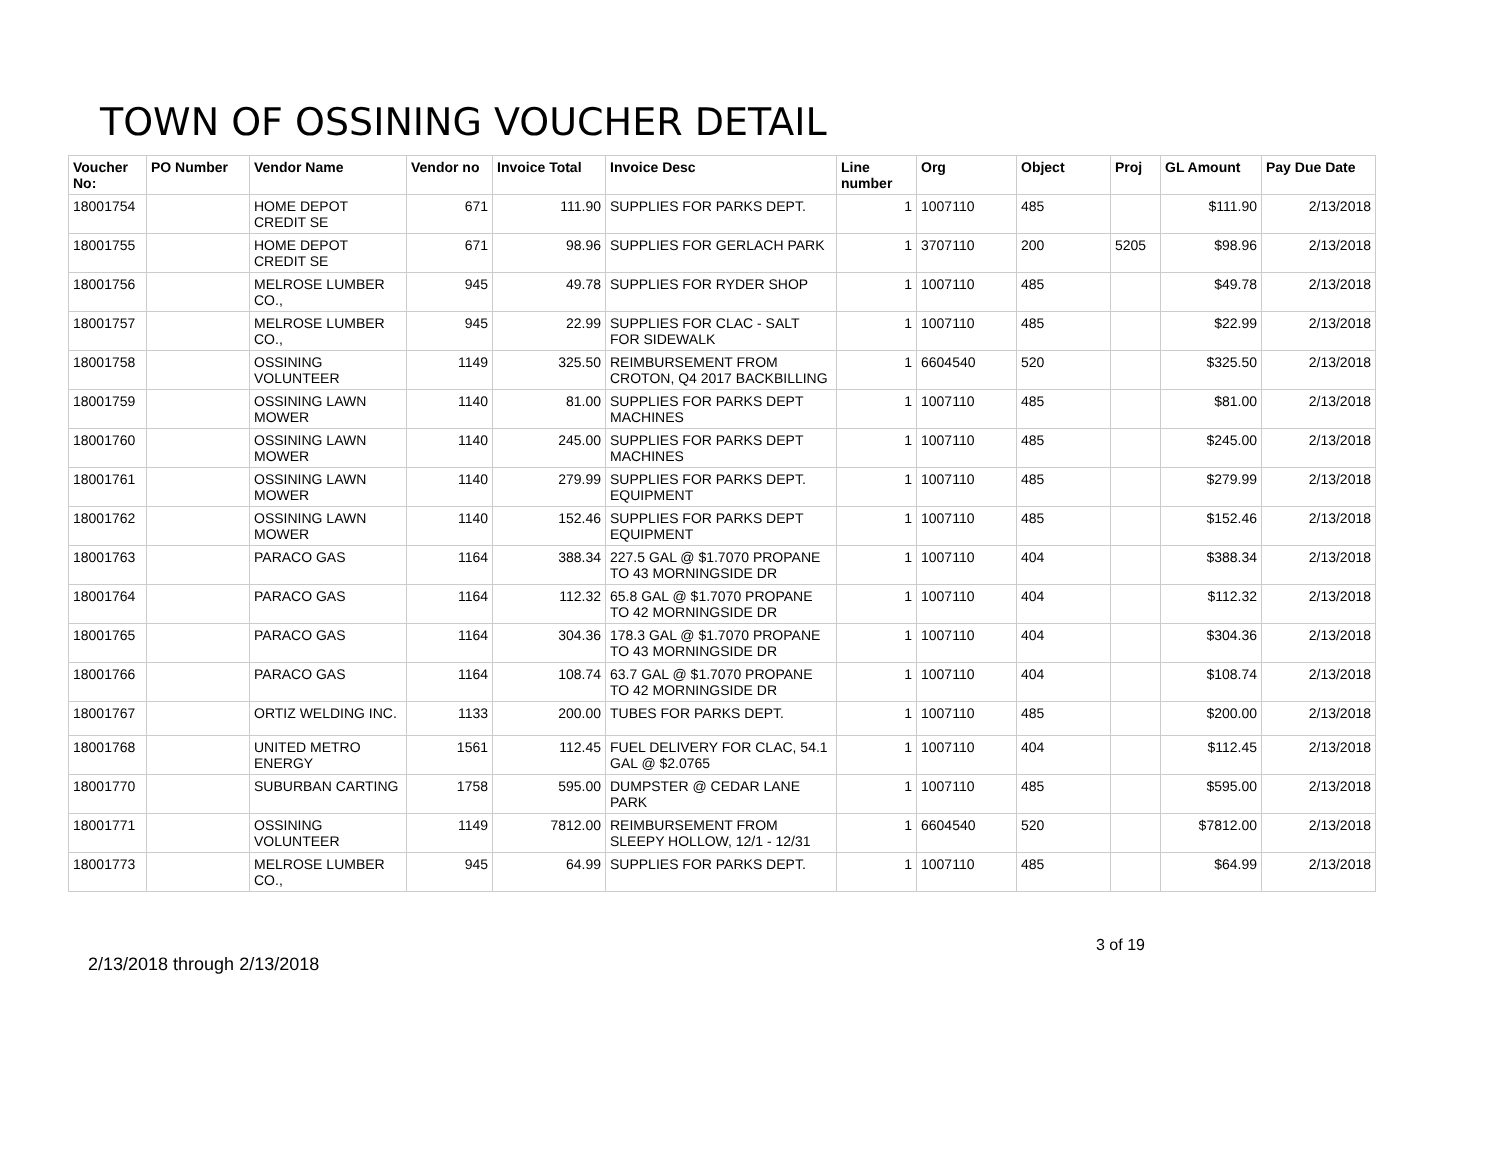TOWN OF OSSINING VOUCHER DETAIL
| Voucher No: | PO Number | Vendor Name | Vendor no | Invoice Total | Invoice Desc | Line number | Org | Object | Proj | GL Amount | Pay Due Date |
| --- | --- | --- | --- | --- | --- | --- | --- | --- | --- | --- | --- |
| 18001754 | | HOME DEPOT CREDIT SE | 671 | 111.90 | SUPPLIES FOR PARKS DEPT. | 1 | 1007110 | 485 | | $111.90 | 2/13/2018 |
| 18001755 | | HOME DEPOT CREDIT SE | 671 | 98.96 | SUPPLIES FOR GERLACH PARK | 1 | 3707110 | 200 | 5205 | $98.96 | 2/13/2018 |
| 18001756 | | MELROSE LUMBER CO., | 945 | 49.78 | SUPPLIES FOR RYDER SHOP | 1 | 1007110 | 485 | | $49.78 | 2/13/2018 |
| 18001757 | | MELROSE LUMBER CO., | 945 | 22.99 | SUPPLIES FOR CLAC - SALT FOR SIDEWALK | 1 | 1007110 | 485 | | $22.99 | 2/13/2018 |
| 18001758 | | OSSINING VOLUNTEER | 1149 | 325.50 | REIMBURSEMENT FROM CROTON, Q4 2017 BACKBILLING | 1 | 6604540 | 520 | | $325.50 | 2/13/2018 |
| 18001759 | | OSSINING LAWN MOWER | 1140 | 81.00 | SUPPLIES FOR PARKS DEPT MACHINES | 1 | 1007110 | 485 | | $81.00 | 2/13/2018 |
| 18001760 | | OSSINING LAWN MOWER | 1140 | 245.00 | SUPPLIES FOR PARKS DEPT MACHINES | 1 | 1007110 | 485 | | $245.00 | 2/13/2018 |
| 18001761 | | OSSINING LAWN MOWER | 1140 | 279.99 | SUPPLIES FOR PARKS DEPT. EQUIPMENT | 1 | 1007110 | 485 | | $279.99 | 2/13/2018 |
| 18001762 | | OSSINING LAWN MOWER | 1140 | 152.46 | SUPPLIES FOR PARKS DEPT EQUIPMENT | 1 | 1007110 | 485 | | $152.46 | 2/13/2018 |
| 18001763 | | PARACO GAS | 1164 | 388.34 | 227.5 GAL @ $1.7070 PROPANE TO 43 MORNINGSIDE DR | 1 | 1007110 | 404 | | $388.34 | 2/13/2018 |
| 18001764 | | PARACO GAS | 1164 | 112.32 | 65.8 GAL @ $1.7070 PROPANE TO 42 MORNINGSIDE DR | 1 | 1007110 | 404 | | $112.32 | 2/13/2018 |
| 18001765 | | PARACO GAS | 1164 | 304.36 | 178.3 GAL @ $1.7070 PROPANE TO 43 MORNINGSIDE DR | 1 | 1007110 | 404 | | $304.36 | 2/13/2018 |
| 18001766 | | PARACO GAS | 1164 | 108.74 | 63.7 GAL @ $1.7070 PROPANE TO 42 MORNINGSIDE DR | 1 | 1007110 | 404 | | $108.74 | 2/13/2018 |
| 18001767 | | ORTIZ WELDING INC. | 1133 | 200.00 | TUBES FOR PARKS DEPT. | 1 | 1007110 | 485 | | $200.00 | 2/13/2018 |
| 18001768 | | UNITED METRO ENERGY | 1561 | 112.45 | FUEL DELIVERY FOR CLAC, 54.1 GAL @ $2.0765 | 1 | 1007110 | 404 | | $112.45 | 2/13/2018 |
| 18001770 | | SUBURBAN CARTING | 1758 | 595.00 | DUMPSTER @ CEDAR LANE PARK | 1 | 1007110 | 485 | | $595.00 | 2/13/2018 |
| 18001771 | | OSSINING VOLUNTEER | 1149 | 7812.00 | REIMBURSEMENT FROM SLEEPY HOLLOW, 12/1 - 12/31 | 1 | 6604540 | 520 | | $7812.00 | 2/13/2018 |
| 18001773 | | MELROSE LUMBER CO., | 945 | 64.99 | SUPPLIES FOR PARKS DEPT. | 1 | 1007110 | 485 | | $64.99 | 2/13/2018 |
3 of 19
2/13/2018 through 2/13/2018